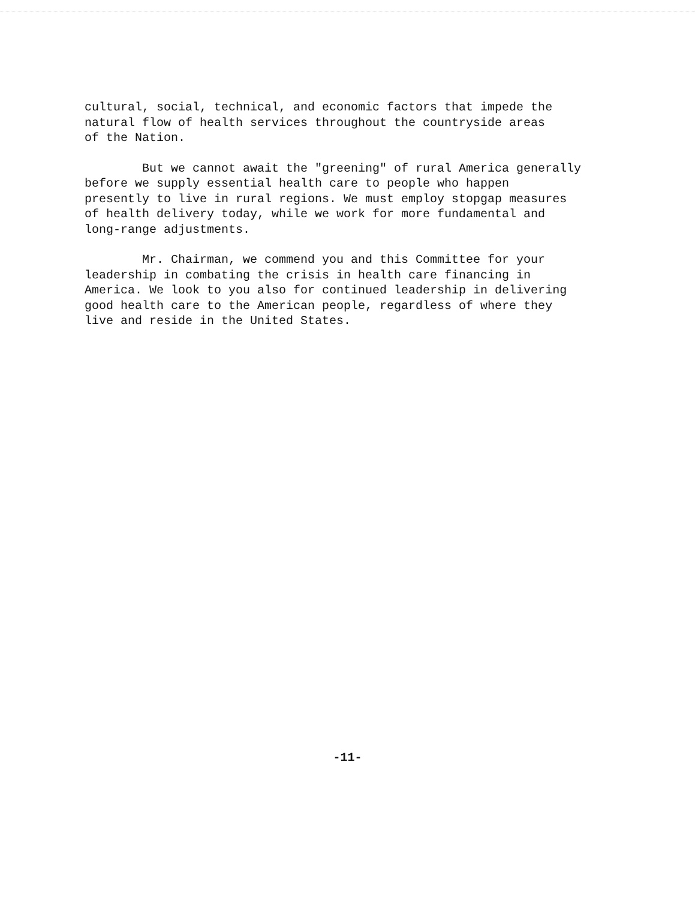cultural, social, technical, and economic factors that impede the natural flow of health services throughout the countryside areas of the Nation.
But we cannot await the "greening" of rural America generally before we supply essential health care to people who happen presently to live in rural regions. We must employ stopgap measures of health delivery today, while we work for more fundamental and long-range adjustments.
Mr. Chairman, we commend you and this Committee for your leadership in combating the crisis in health care financing in America. We look to you also for continued leadership in delivering good health care to the American people, regardless of where they live and reside in the United States.
-11-